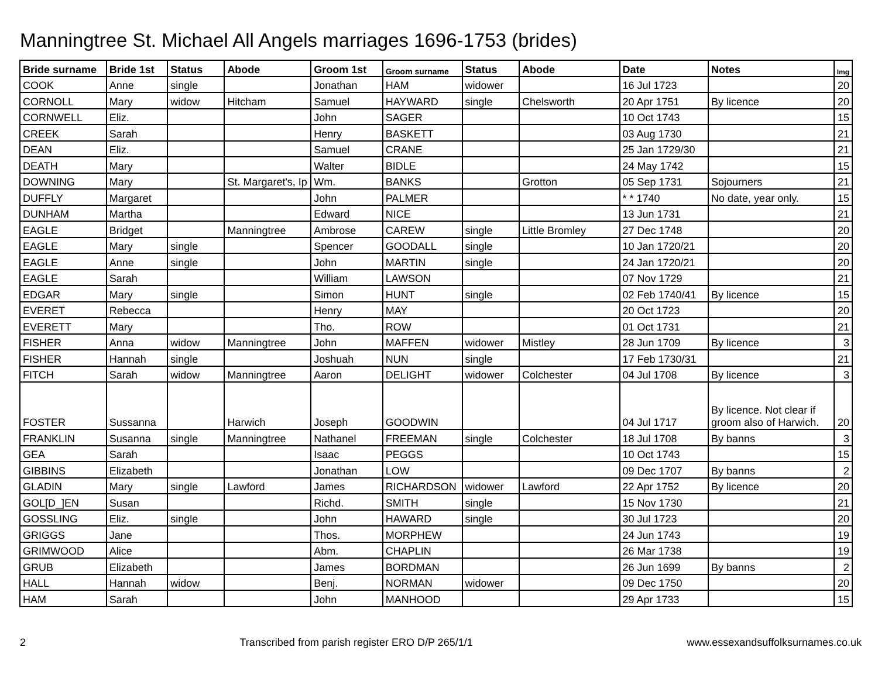Manningtree St. Michael All Angels marriages 1696-1753 (brides)
| Bride surname | Bride 1st | Status | Abode | Groom 1st | Groom surname | Status | Abode | Date | Notes | Img |
| --- | --- | --- | --- | --- | --- | --- | --- | --- | --- | --- |
| COOK | Anne | single | | Jonathan | HAM | widower | | 16 Jul 1723 | | 20 |
| CORNOLL | Mary | widow | Hitcham | Samuel | HAYWARD | single | Chelsworth | 20 Apr 1751 | By licence | 20 |
| CORNWELL | Eliz. | | | John | SAGER | | | 10 Oct 1743 | | 15 |
| CREEK | Sarah | | | Henry | BASKETT | | | 03 Aug 1730 | | 21 |
| DEAN | Eliz. | | | Samuel | CRANE | | | 25 Jan 1729/30 | | 21 |
| DEATH | Mary | | | Walter | BIDLE | | | 24 May 1742 | | 15 |
| DOWNING | Mary | | St. Margaret's, Ip | Wm. | BANKS | | Grotton | 05 Sep 1731 | Sojourners | 21 |
| DUFFLY | Margaret | | | John | PALMER | | | * * 1740 | No date, year only. | 15 |
| DUNHAM | Martha | | | Edward | NICE | | | 13 Jun 1731 | | 21 |
| EAGLE | Bridget | | Manningtree | Ambrose | CAREW | single | Little Bromley | 27 Dec 1748 | | 20 |
| EAGLE | Mary | single | | Spencer | GOODALL | single | | 10 Jan 1720/21 | | 20 |
| EAGLE | Anne | single | | John | MARTIN | single | | 24 Jan 1720/21 | | 20 |
| EAGLE | Sarah | | | William | LAWSON | | | 07 Nov 1729 | | 21 |
| EDGAR | Mary | single | | Simon | HUNT | single | | 02 Feb 1740/41 | By licence | 15 |
| EVERET | Rebecca | | | Henry | MAY | | | 20 Oct 1723 | | 20 |
| EVERETT | Mary | | | Tho. | ROW | | | 01 Oct 1731 | | 21 |
| FISHER | Anna | widow | Manningtree | John | MAFFEN | widower | Mistley | 28 Jun 1709 | By licence | 3 |
| FISHER | Hannah | single | | Joshuah | NUN | single | | 17 Feb 1730/31 | | 21 |
| FITCH | Sarah | widow | Manningtree | Aaron | DELIGHT | widower | Colchester | 04 Jul 1708 | By licence | 3 |
| FOSTER | Sussanna | | Harwich | Joseph | GOODWIN | | | 04 Jul 1717 | By licence. Not clear if groom also of Harwich. | 20 |
| FRANKLIN | Susanna | single | Manningtree | Nathanel | FREEMAN | single | Colchester | 18 Jul 1708 | By banns | 3 |
| GEA | Sarah | | | Isaac | PEGGS | | | 10 Oct 1743 | | 15 |
| GIBBINS | Elizabeth | | | Jonathan | LOW | | | 09 Dec 1707 | By banns | 2 |
| GLADIN | Mary | single | Lawford | James | RICHARDSON | widower | Lawford | 22 Apr 1752 | By licence | 20 |
| GOL[D_]EN | Susan | | | Richd. | SMITH | single | | 15 Nov 1730 | | 21 |
| GOSSLING | Eliz. | single | | John | HAWARD | single | | 30 Jul 1723 | | 20 |
| GRIGGS | Jane | | | Thos. | MORPHEW | | | 24 Jun 1743 | | 19 |
| GRIMWOOD | Alice | | | Abm. | CHAPLIN | | | 26 Mar 1738 | | 19 |
| GRUB | Elizabeth | | | James | BORDMAN | | | 26 Jun 1699 | By banns | 2 |
| HALL | Hannah | widow | | Benj. | NORMAN | widower | | 09 Dec 1750 | | 20 |
| HAM | Sarah | | | John | MANHOOD | | | 29 Apr 1733 | | 15 |
2 Transcribed from parish register ERO D/P 265/1/1 www.essexandsuffolksurnames.co.uk